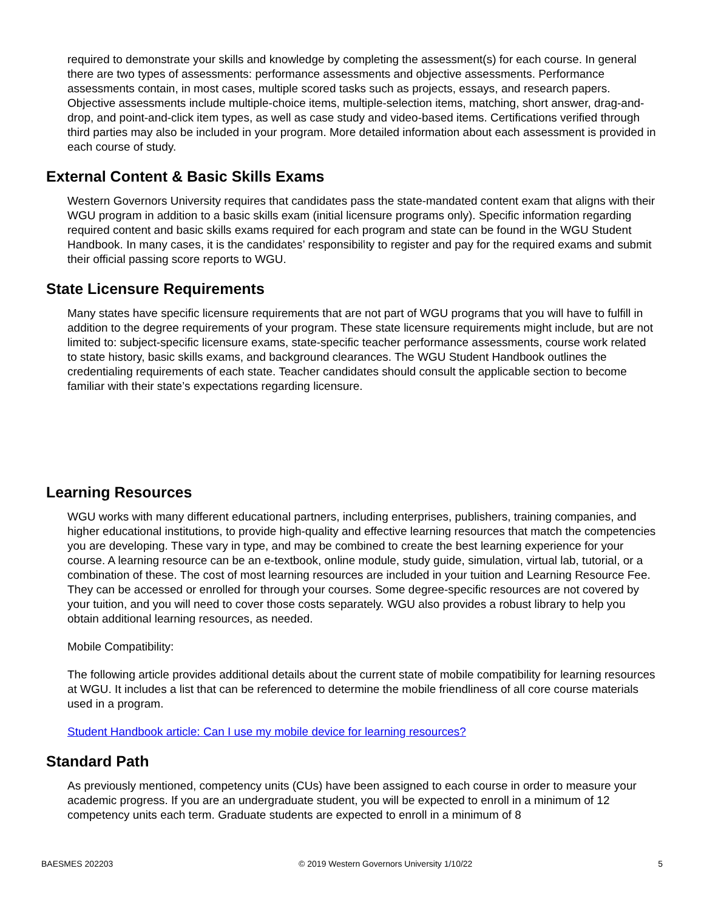required to demonstrate your skills and knowledge by completing the assessment(s) for each course. In general there are two types of assessments: performance assessments and objective assessments. Performance assessments contain, in most cases, multiple scored tasks such as projects, essays, and research papers. Objective assessments include multiple-choice items, multiple-selection items, matching, short answer, drag-and-drop, and point-and-click item types, as well as case study and video-based items. Certifications verified through third parties may also be included in your program. More detailed information about each assessment is provided in each course of study.
External Content & Basic Skills Exams
Western Governors University requires that candidates pass the state-mandated content exam that aligns with their WGU program in addition to a basic skills exam (initial licensure programs only). Specific information regarding required content and basic skills exams required for each program and state can be found in the WGU Student Handbook. In many cases, it is the candidates’ responsibility to register and pay for the required exams and submit their official passing score reports to WGU.
State Licensure Requirements
Many states have specific licensure requirements that are not part of WGU programs that you will have to fulfill in addition to the degree requirements of your program. These state licensure requirements might include, but are not limited to: subject-specific licensure exams, state-specific teacher performance assessments, course work related to state history, basic skills exams, and background clearances. The WGU Student Handbook outlines the credentialing requirements of each state. Teacher candidates should consult the applicable section to become familiar with their state’s expectations regarding licensure.
Learning Resources
WGU works with many different educational partners, including enterprises, publishers, training companies, and higher educational institutions, to provide high-quality and effective learning resources that match the competencies you are developing. These vary in type, and may be combined to create the best learning experience for your course. A learning resource can be an e-textbook, online module, study guide, simulation, virtual lab, tutorial, or a combination of these. The cost of most learning resources are included in your tuition and Learning Resource Fee. They can be accessed or enrolled for through your courses. Some degree-specific resources are not covered by your tuition, and you will need to cover those costs separately. WGU also provides a robust library to help you obtain additional learning resources, as needed.
Mobile Compatibility:
The following article provides additional details about the current state of mobile compatibility for learning resources at WGU. It includes a list that can be referenced to determine the mobile friendliness of all core course materials used in a program.
Student Handbook article: Can I use my mobile device for learning resources?
Standard Path
As previously mentioned, competency units (CUs) have been assigned to each course in order to measure your academic progress. If you are an undergraduate student, you will be expected to enroll in a minimum of 12 competency units each term. Graduate students are expected to enroll in a minimum of 8
BAESMES 202203 © 2019 Western Governors University 1/10/22 5